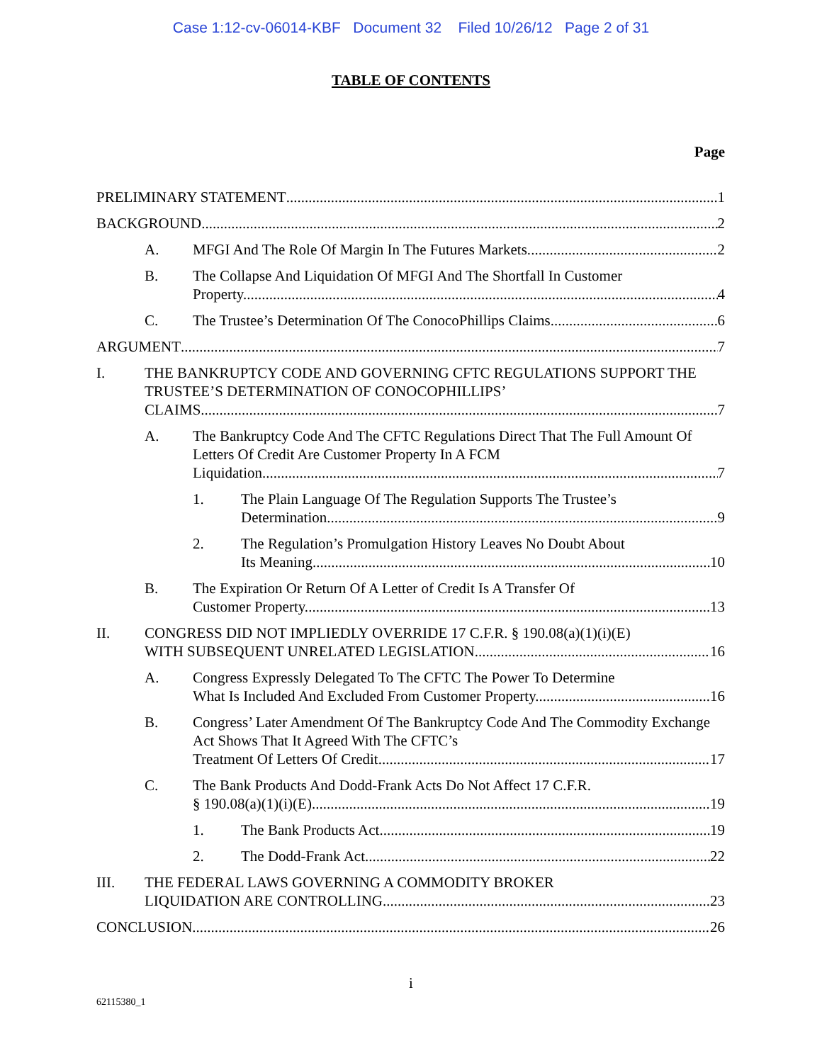Case 1:12-cv-06014-KBF Document 32 Filed 10/26/12 Page 2 of 31
TABLE OF CONTENTS
Page
PRELIMINARY STATEMENT 1
BACKGROUND 2
A. MFGI And The Role Of Margin In The Futures Markets. 2
B. The Collapse And Liquidation Of MFGI And The Shortfall In Customer
Property. 4
C. The Trustee’s Determination Of The ConocoPhillips Claims. 6
ARGUMENT 7
I. THE BANKRUPTCY CODE AND GOVERNING CFTC REGULATIONS SUPPORT THE TRUSTEE’S DETERMINATION OF CONOCOPHILLIPS’
CLAIMS. 7
A. The Bankruptcy Code And The CFTC Regulations Direct That The Full Amount Of Letters Of Credit Are Customer Property In A FCM
Liquidation. 7
1. The Plain Language Of The Regulation Supports The Trustee’s
Determination. 9
2. The Regulation’s Promulgation History Leaves No Doubt About
Its Meaning. 10
B. The Expiration Or Return Of A Letter of Credit Is A Transfer Of
Customer Property. 13
II. CONGRESS DID NOT IMPLIEDLY OVERRIDE 17 C.F.R. § 190.08(a)(1)(i)(E)
WITH SUBSEQUENT UNRELATED LEGISLATION. 16
A. Congress Expressly Delegated To The CFTC The Power To Determine
What Is Included And Excluded From Customer Property. 16
B. Congress’ Later Amendment Of The Bankruptcy Code And The Commodity Exchange Act Shows That It Agreed With The CFTC’s
Treatment Of Letters Of Credit. 17
C. The Bank Products And Dodd-Frank Acts Do Not Affect 17 C.F.R.
§ 190.08(a)(1)(i)(E). 19
1. The Bank Products Act 19
2. The Dodd-Frank Act 22
III. THE FEDERAL LAWS GOVERNING A COMMODITY BROKER
LIQUIDATION ARE CONTROLLING. 23
CONCLUSION 26
i
62115380_1